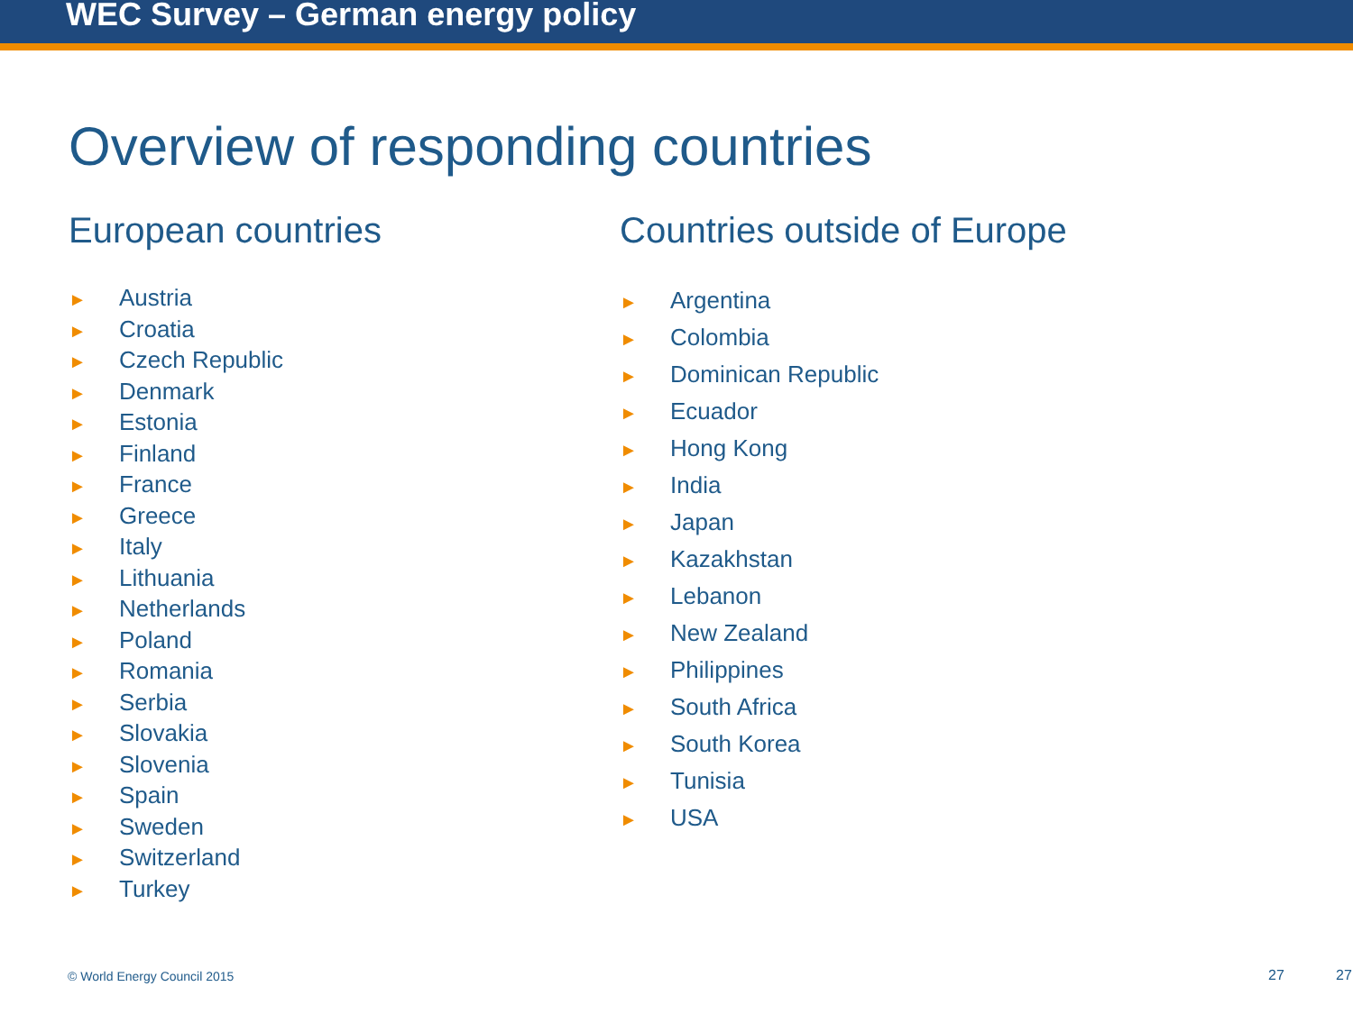WEC Survey – German energy policy
Overview of responding countries
European countries
► Austria
► Croatia
► Czech Republic
► Denmark
► Estonia
► Finland
► France
► Greece
► Italy
► Lithuania
► Netherlands
► Poland
► Romania
► Serbia
► Slovakia
► Slovenia
► Spain
► Sweden
► Switzerland
► Turkey
Countries outside of Europe
► Argentina
► Colombia
► Dominican Republic
► Ecuador
► Hong Kong
► India
► Japan
► Kazakhstan
► Lebanon
► New Zealand
► Philippines
► South Africa
► South Korea
► Tunisia
► USA
© World Energy Council 2015 27 27